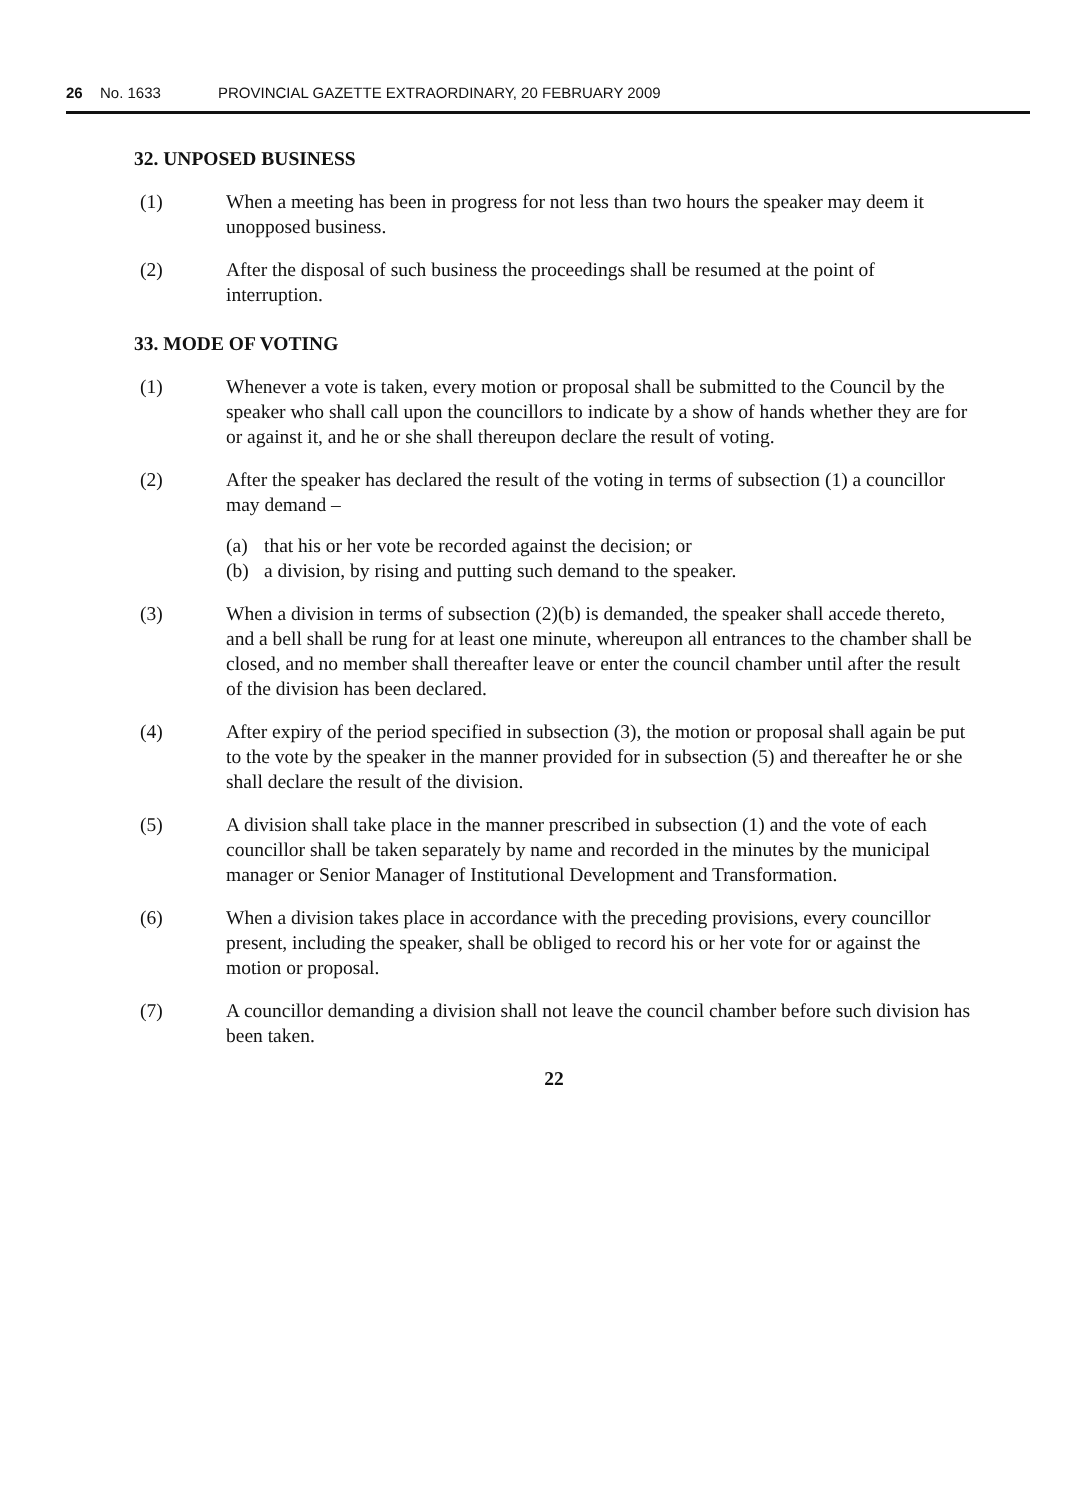26 No. 1633 PROVINCIAL GAZETTE EXTRAORDINARY, 20 FEBRUARY 2009
32. UNPOSED BUSINESS
(1) When a meeting has been in progress for not less than two hours the speaker may deem it unopposed business.
(2) After the disposal of such business the proceedings shall be resumed at the point of interruption.
33. MODE OF VOTING
(1) Whenever a vote is taken, every motion or proposal shall be submitted to the Council by the speaker who shall call upon the councillors to indicate by a show of hands whether they are for or against it, and he or she shall thereupon declare the result of voting.
(2) After the speaker has declared the result of the voting in terms of subsection (1) a councillor may demand –
(a) that his or her vote be recorded against the decision; or
(b) a division, by rising and putting such demand to the speaker.
(3) When a division in terms of subsection (2)(b) is demanded, the speaker shall accede thereto, and a bell shall be rung for at least one minute, whereupon all entrances to the chamber shall be closed, and no member shall thereafter leave or enter the council chamber until after the result of the division has been declared.
(4) After expiry of the period specified in subsection (3), the motion or proposal shall again be put to the vote by the speaker in the manner provided for in subsection (5) and thereafter he or she shall declare the result of the division.
(5) A division shall take place in the manner prescribed in subsection (1) and the vote of each councillor shall be taken separately by name and recorded in the minutes by the municipal manager or Senior Manager of Institutional Development and Transformation.
(6) When a division takes place in accordance with the preceding provisions, every councillor present, including the speaker, shall be obliged to record his or her vote for or against the motion or proposal.
(7) A councillor demanding a division shall not leave the council chamber before such division has been taken.
22